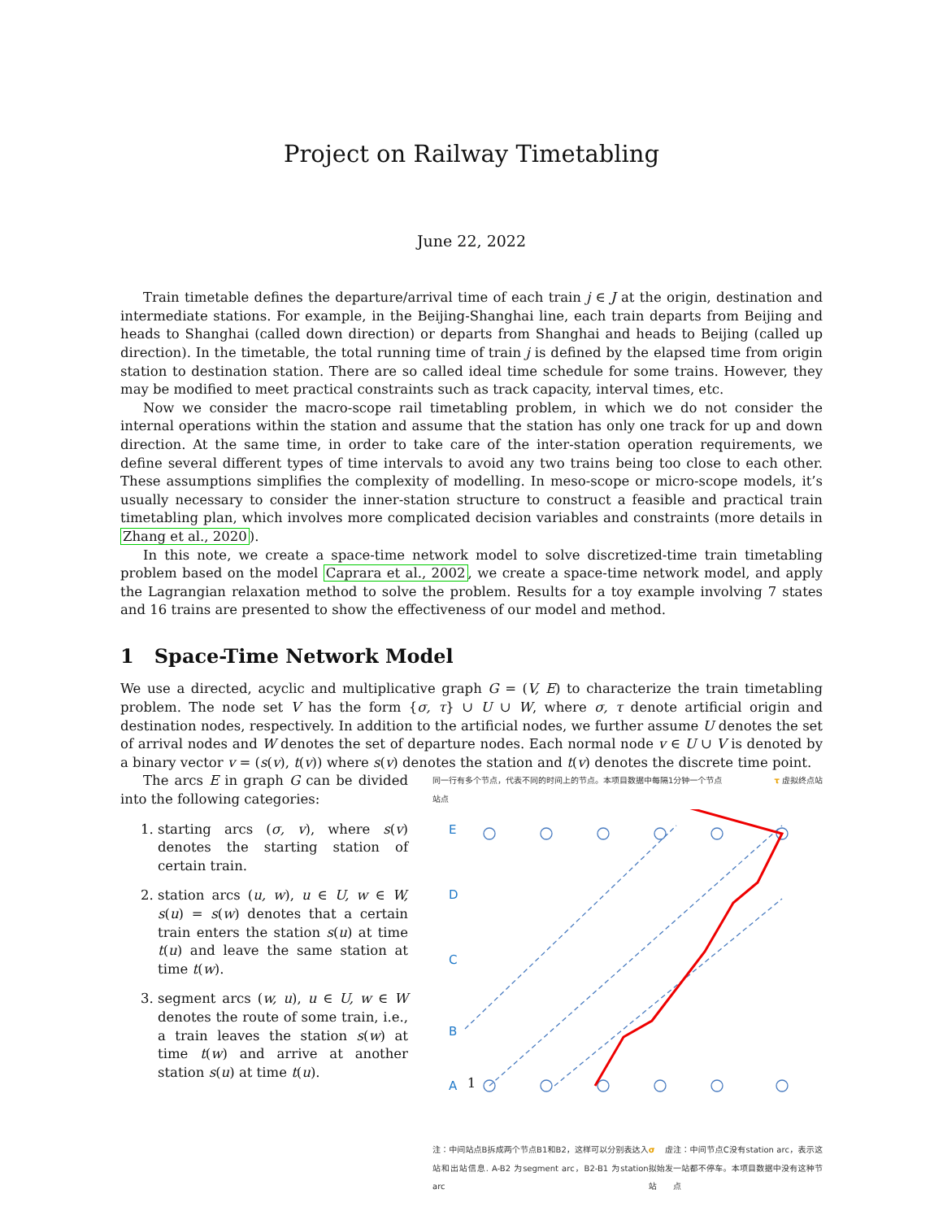Project on Railway Timetabling
June 22, 2022
Train timetable defines the departure/arrival time of each train j ∈ J at the origin, destination and intermediate stations. For example, in the Beijing-Shanghai line, each train departs from Beijing and heads to Shanghai (called down direction) or departs from Shanghai and heads to Beijing (called up direction). In the timetable, the total running time of train j is defined by the elapsed time from origin station to destination station. There are so called ideal time schedule for some trains. However, they may be modified to meet practical constraints such as track capacity, interval times, etc.
Now we consider the macro-scope rail timetabling problem, in which we do not consider the internal operations within the station and assume that the station has only one track for up and down direction. At the same time, in order to take care of the inter-station operation requirements, we define several different types of time intervals to avoid any two trains being too close to each other. These assumptions simplifies the complexity of modelling. In meso-scope or micro-scope models, it’s usually necessary to consider the inner-station structure to construct a feasible and practical train timetabling plan, which involves more complicated decision variables and constraints (more details in Zhang et al., 2020).
In this note, we create a space-time network model to solve discretized-time train timetabling problem based on the model Caprara et al., 2002, we create a space-time network model, and apply the Lagrangian relaxation method to solve the problem. Results for a toy example involving 7 states and 16 trains are presented to show the effectiveness of our model and method.
1 Space-Time Network Model
We use a directed, acyclic and multiplicative graph G = (V, E) to characterize the train timetabling problem. The node set V has the form {σ, τ} ∪ U ∪ W, where σ, τ denote artificial origin and destination nodes, respectively. In addition to the artificial nodes, we further assume U denotes the set of arrival nodes and W denotes the set of departure nodes. Each normal node v ∈ U ∪ V is denoted by a binary vector v = (s(v), t(v)) where s(v) denotes the station and t(v) denotes the discrete time point.
The arcs E in graph G can be divided into the following categories:
1. starting arcs (σ, v), where s(v) denotes the starting station of certain train.
2. station arcs (u, w), u ∈ U, w ∈ W, s(u) = s(w) denotes that a certain train enters the station s(u) at time t(u) and leave the same station at time t(w).
3. segment arcs (w, u), u ∈ U, w ∈ W denotes the route of some train, i.e., a train leaves the station s(w) at time t(w) and arrive at another station s(u) at time t(u).
同一行有多个节点，代表不同的时间上的节点。本项目数据中每隔1分钟一个节点 τ 虚拟终点站
站点
E
D
C
B
A
注：中间站点B拆成两个节点B1和B2，这样可以分别表达入站和出站信息. A-B2 为segment arc，B2-B1 为station arc σ 虚拟始发站 注：中间节点C没有station arc，表示这一站都不停车。本项目数据中没有这种节点
1